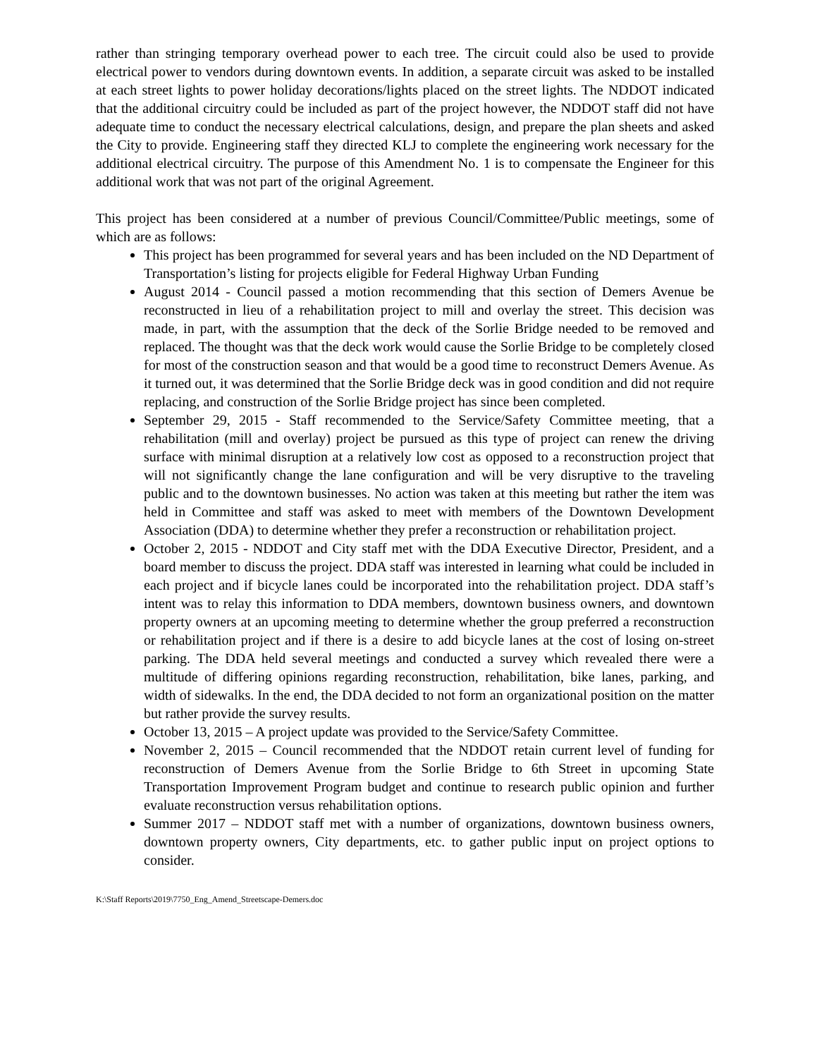rather than stringing temporary overhead power to each tree. The circuit could also be used to provide electrical power to vendors during downtown events. In addition, a separate circuit was asked to be installed at each street lights to power holiday decorations/lights placed on the street lights. The NDDOT indicated that the additional circuitry could be included as part of the project however, the NDDOT staff did not have adequate time to conduct the necessary electrical calculations, design, and prepare the plan sheets and asked the City to provide. Engineering staff they directed KLJ to complete the engineering work necessary for the additional electrical circuitry. The purpose of this Amendment No. 1 is to compensate the Engineer for this additional work that was not part of the original Agreement.
This project has been considered at a number of previous Council/Committee/Public meetings, some of which are as follows:
This project has been programmed for several years and has been included on the ND Department of Transportation’s listing for projects eligible for Federal Highway Urban Funding
August 2014 - Council passed a motion recommending that this section of Demers Avenue be reconstructed in lieu of a rehabilitation project to mill and overlay the street. This decision was made, in part, with the assumption that the deck of the Sorlie Bridge needed to be removed and replaced. The thought was that the deck work would cause the Sorlie Bridge to be completely closed for most of the construction season and that would be a good time to reconstruct Demers Avenue. As it turned out, it was determined that the Sorlie Bridge deck was in good condition and did not require replacing, and construction of the Sorlie Bridge project has since been completed.
September 29, 2015 - Staff recommended to the Service/Safety Committee meeting, that a rehabilitation (mill and overlay) project be pursued as this type of project can renew the driving surface with minimal disruption at a relatively low cost as opposed to a reconstruction project that will not significantly change the lane configuration and will be very disruptive to the traveling public and to the downtown businesses. No action was taken at this meeting but rather the item was held in Committee and staff was asked to meet with members of the Downtown Development Association (DDA) to determine whether they prefer a reconstruction or rehabilitation project.
October 2, 2015 - NDDOT and City staff met with the DDA Executive Director, President, and a board member to discuss the project. DDA staff was interested in learning what could be included in each project and if bicycle lanes could be incorporated into the rehabilitation project. DDA staff’s intent was to relay this information to DDA members, downtown business owners, and downtown property owners at an upcoming meeting to determine whether the group preferred a reconstruction or rehabilitation project and if there is a desire to add bicycle lanes at the cost of losing on-street parking. The DDA held several meetings and conducted a survey which revealed there were a multitude of differing opinions regarding reconstruction, rehabilitation, bike lanes, parking, and width of sidewalks. In the end, the DDA decided to not form an organizational position on the matter but rather provide the survey results.
October 13, 2015 – A project update was provided to the Service/Safety Committee.
November 2, 2015 – Council recommended that the NDDOT retain current level of funding for reconstruction of Demers Avenue from the Sorlie Bridge to 6th Street in upcoming State Transportation Improvement Program budget and continue to research public opinion and further evaluate reconstruction versus rehabilitation options.
Summer 2017 – NDDOT staff met with a number of organizations, downtown business owners, downtown property owners, City departments, etc. to gather public input on project options to consider.
K:\Staff Reports\2019\7750_Eng_Amend_Streetscape-Demers.doc